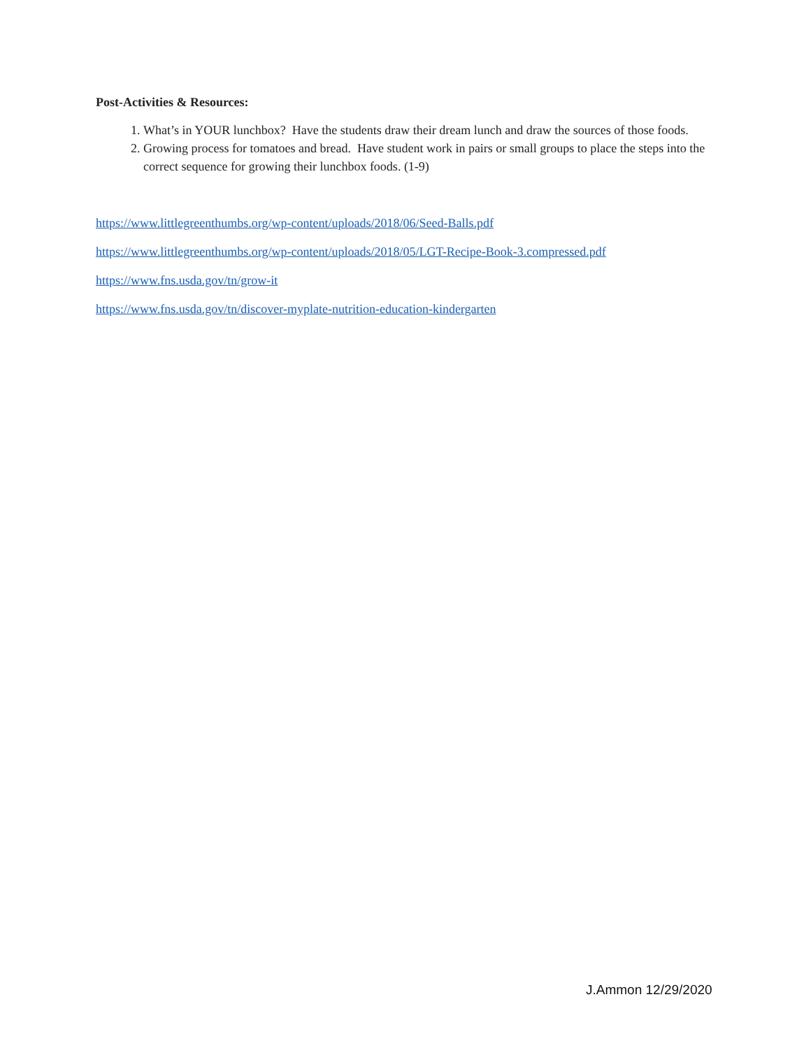Post-Activities & Resources:
1. What’s in YOUR lunchbox? Have the students draw their dream lunch and draw the sources of those foods.
2. Growing process for tomatoes and bread. Have student work in pairs or small groups to place the steps into the correct sequence for growing their lunchbox foods. (1-9)
https://www.littlegreenthumbs.org/wp-content/uploads/2018/06/Seed-Balls.pdf
https://www.littlegreenthumbs.org/wp-content/uploads/2018/05/LGT-Recipe-Book-3.compressed.pdf
https://www.fns.usda.gov/tn/grow-it
https://www.fns.usda.gov/tn/discover-myplate-nutrition-education-kindergarten
J.Ammon 12/29/2020